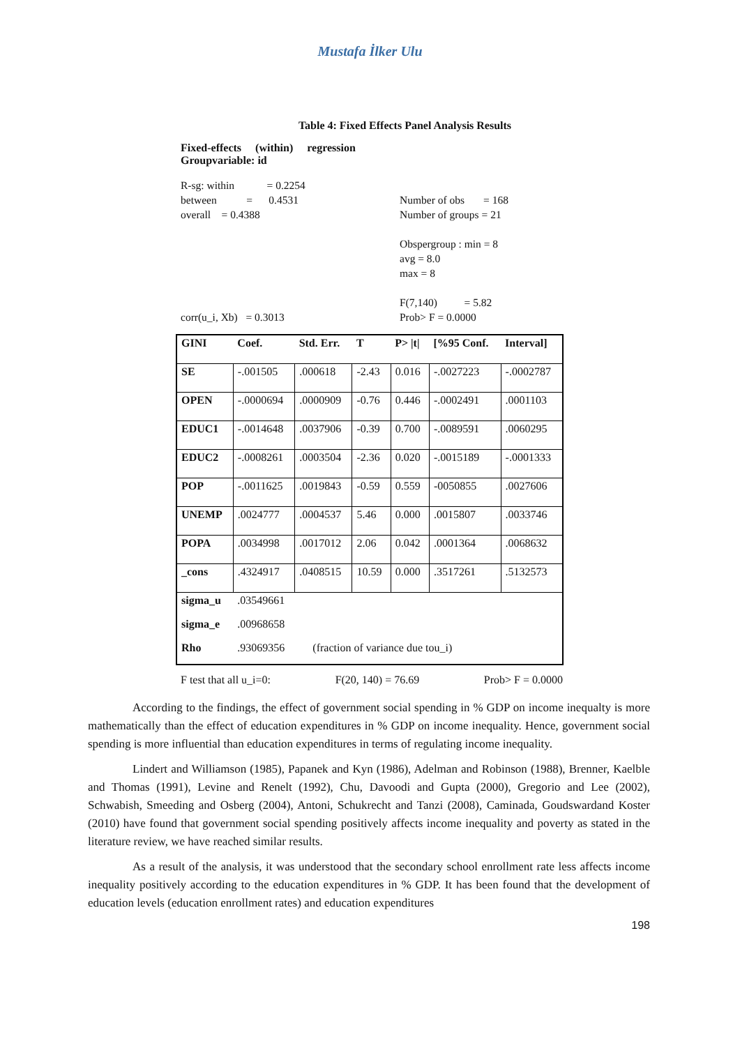Mustafa İlker Ulu
Table 4: Fixed Effects Panel Analysis Results
Fixed-effects (within) regression
Groupvariable: id
R-sg: within = 0.2254
between = 0.4531
overall = 0.4388
Number of obs = 168
Number of groups = 21
Obspergroup : min = 8
avg = 8.0
max = 8
F(7,140) = 5.82
Prob> F = 0.0000
corr(u_i, Xb) = 0.3013
| GINI | Coef. | Std. Err. | T | P> /t/ | [%95 Conf. | Interval] |
| --- | --- | --- | --- | --- | --- | --- |
| SE | -.001505 | .000618 | -2.43 | 0.016 | -.0027223 | -.0002787 |
| OPEN | -.0000694 | .0000909 | -0.76 | 0.446 | -.0002491 | .0001103 |
| EDUC1 | -.0014648 | .0037906 | -0.39 | 0.700 | -.0089591 | .0060295 |
| EDUC2 | -.0008261 | .0003504 | -2.36 | 0.020 | -.0015189 | -.0001333 |
| POP | -.0011625 | .0019843 | -0.59 | 0.559 | -0050855 | .0027606 |
| UNEMP | .0024777 | .0004537 | 5.46 | 0.000 | .0015807 | .0033746 |
| POPA | .0034998 | .0017012 | 2.06 | 0.042 | .0001364 | .0068632 |
| _cons | .4324917 | .0408515 | 10.59 | 0.000 | .3517261 | .5132573 |
| sigma_u | .03549661 | | | | | |
| sigma_e | .00968658 | | | | | |
| Rho | .93069356 (fraction of variance due tou_i) | | | | | |
F test that all u_i=0: F(20, 140) = 76.69 Prob> F = 0.0000
According to the findings, the effect of government social spending in % GDP on income inequalty is more mathematically than the effect of education expenditures in % GDP on income inequality. Hence, government social spending is more influential than education expenditures in terms of regulating income inequality.
Lindert and Williamson (1985), Papanek and Kyn (1986), Adelman and Robinson (1988), Brenner, Kaelble and Thomas (1991), Levine and Renelt (1992), Chu, Davoodi and Gupta (2000), Gregorio and Lee (2002), Schwabish, Smeeding and Osberg (2004), Antoni, Schukrecht and Tanzi (2008), Caminada, Goudswardand Koster (2010) have found that government social spending positively affects income inequality and poverty as stated in the literature review, we have reached similar results.
As a result of the analysis, it was understood that the secondary school enrollment rate less affects income inequality positively according to the education expenditures in % GDP. It has been found that the development of education levels (education enrollment rates) and education expenditures
198